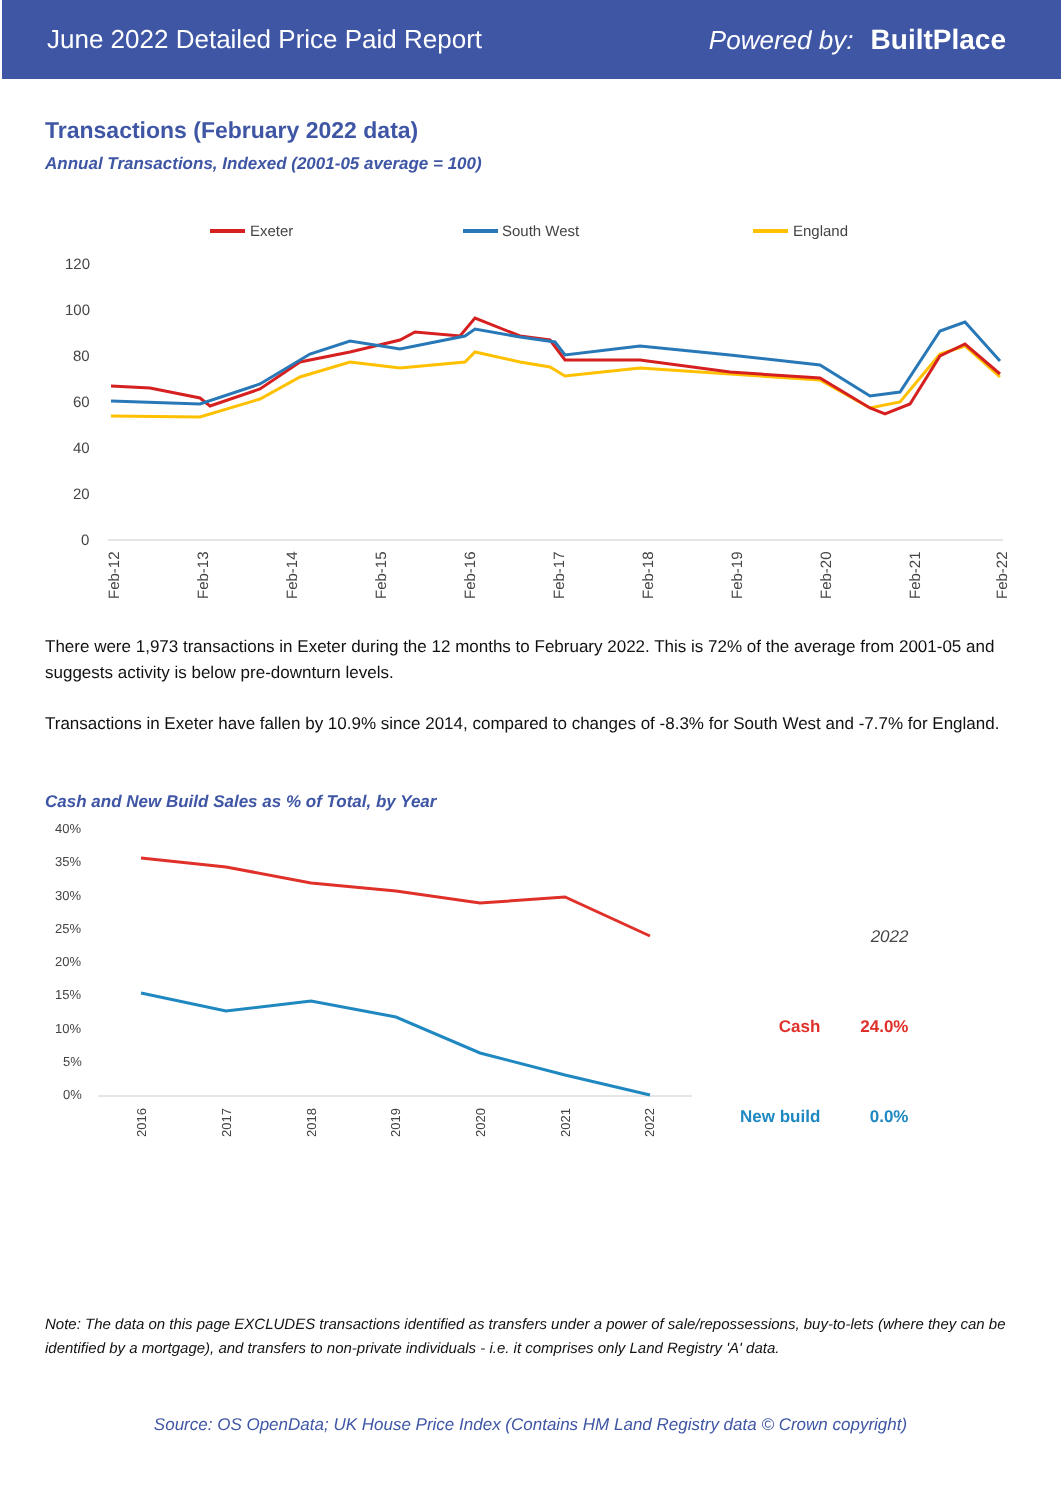June 2022 Detailed Price Paid Report Powered by: BuiltPlace
Transactions (February 2022 data)
Annual Transactions, Indexed (2001-05 average = 100)
Exeter
South West
England
120
100
80
60
40
20
0
Feb-12
Feb-13
Feb-14
Feb-15
Feb-16
Feb-17
Feb-18
Feb-19
Feb-20
Feb-21
Feb-22
There were 1,973 transactions in Exeter during the 12 months to February 2022. This is 72% of the average from 2001-05 and suggests activity is below pre-downturn levels.
Transactions in Exeter have fallen by 10.9% since 2014, compared to changes of -8.3% for South West and -7.7% for England.
Cash and New Build Sales as % of Total, by Year
40%
35%
30%
25%
20%
15%
10%
5%
0%
2016
2017
2018
2019
2020
2021
2022
| | 2022 |
| Cash | 24.0% |
| New build | 0.0% |
Note: The data on this page EXCLUDES transactions identified as transfers under a power of sale/repossessions, buy-to-lets (where they can be identified by a mortgage), and transfers to non-private individuals - i.e. it comprises only Land Registry 'A' data.
Source: OS OpenData; UK House Price Index (Contains HM Land Registry data © Crown copyright)